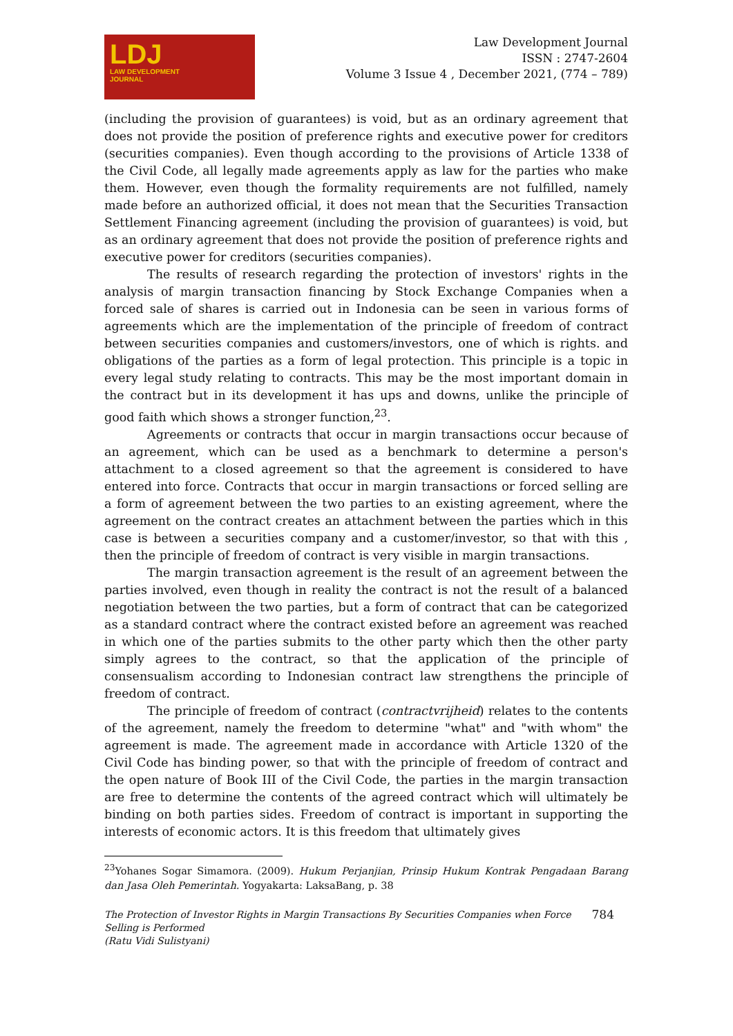LDJ
LAW DEVELOPMENT
JOURNAL
Law Development Journal
ISSN : 2747-2604
Volume 3 Issue 4 , December 2021, (774 – 789)
(including the provision of guarantees) is void, but as an ordinary agreement that does not provide the position of preference rights and executive power for creditors (securities companies). Even though according to the provisions of Article 1338 of the Civil Code, all legally made agreements apply as law for the parties who make them. However, even though the formality requirements are not fulfilled, namely made before an authorized official, it does not mean that the Securities Transaction Settlement Financing agreement (including the provision of guarantees) is void, but as an ordinary agreement that does not provide the position of preference rights and executive power for creditors (securities companies).
The results of research regarding the protection of investors' rights in the analysis of margin transaction financing by Stock Exchange Companies when a forced sale of shares is carried out in Indonesia can be seen in various forms of agreements which are the implementation of the principle of freedom of contract between securities companies and customers/investors, one of which is rights. and obligations of the parties as a form of legal protection. This principle is a topic in every legal study relating to contracts. This may be the most important domain in the contract but in its development it has ups and downs, unlike the principle of good faith which shows a stronger function,<sup>23</sup>.
Agreements or contracts that occur in margin transactions occur because of an agreement, which can be used as a benchmark to determine a person's attachment to a closed agreement so that the agreement is considered to have entered into force. Contracts that occur in margin transactions or forced selling are a form of agreement between the two parties to an existing agreement, where the agreement on the contract creates an attachment between the parties which in this case is between a securities company and a customer/investor, so that with this , then the principle of freedom of contract is very visible in margin transactions.
The margin transaction agreement is the result of an agreement between the parties involved, even though in reality the contract is not the result of a balanced negotiation between the two parties, but a form of contract that can be categorized as a standard contract where the contract existed before an agreement was reached in which one of the parties submits to the other party which then the other party simply agrees to the contract, so that the application of the principle of consensualism according to Indonesian contract law strengthens the principle of freedom of contract.
The principle of freedom of contract (contractvrijheid) relates to the contents of the agreement, namely the freedom to determine "what" and "with whom" the agreement is made. The agreement made in accordance with Article 1320 of the Civil Code has binding power, so that with the principle of freedom of contract and the open nature of Book III of the Civil Code, the parties in the margin transaction are free to determine the contents of the agreed contract which will ultimately be binding on both parties sides. Freedom of contract is important in supporting the interests of economic actors. It is this freedom that ultimately gives
<sup>23</sup> Yohanes Sogar Simamora. (2009). Hukum Perjanjian, Prinsip Hukum Kontrak Pengadaan Barang dan Jasa Oleh Pemerintah. Yogyakarta: LaksaBang, p. 38
The Protection of Investor Rights in Margin Transactions By Securities Companies when Force
Selling is Performed
(Ratu Vidi Sulistyani)
784